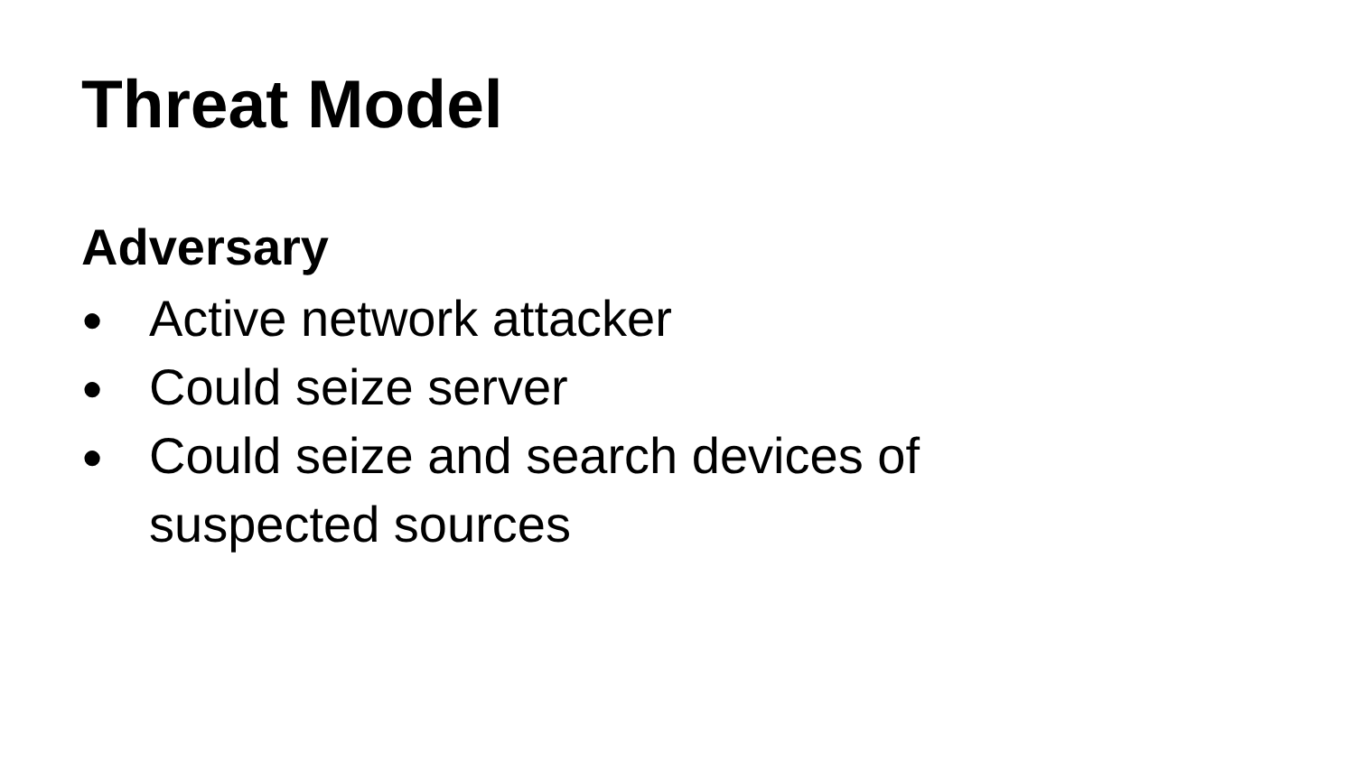Threat Model
Adversary
● Active network attacker
● Could seize server
● Could seize and search devices of suspected sources